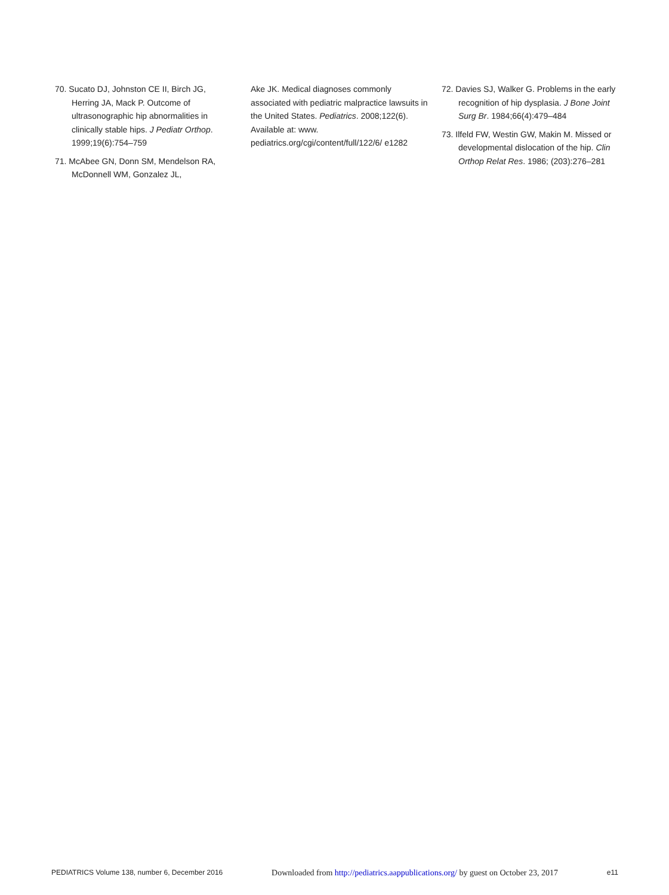70. Sucato DJ, Johnston CE II, Birch JG, Herring JA, Mack P. Outcome of ultrasonographic hip abnormalities in clinically stable hips. J Pediatr Orthop. 1999;19(6):754–759
71. McAbee GN, Donn SM, Mendelson RA, McDonnell WM, Gonzalez JL,
Ake JK. Medical diagnoses commonly associated with pediatric malpractice lawsuits in the United States. Pediatrics. 2008;122(6). Available at: www. pediatrics.org/cgi/content/full/122/6/ e1282
72. Davies SJ, Walker G. Problems in the early recognition of hip dysplasia. J Bone Joint Surg Br. 1984;66(4):479–484
73. Ilfeld FW, Westin GW, Makin M. Missed or developmental dislocation of the hip. Clin Orthop Relat Res. 1986; (203):276–281
PEDIATRICS Volume 138, number 6, December 2016 Downloaded from http://pediatrics.aappublications.org/ by guest on October 23, 2017 e11